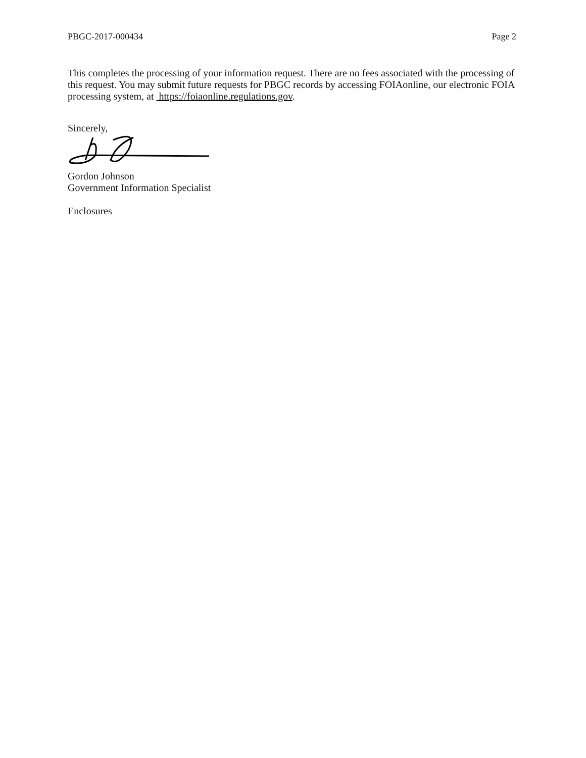PBGC-2017-000434 Page 2
This completes the processing of your information request. There are no fees associated with the processing of this request. You may submit future requests for PBGC records by accessing FOIAonline, our electronic FOIA processing system, at https://foiaonline.regulations.gov.
Sincerely,
Gordon Johnson
Government Information Specialist
Enclosures